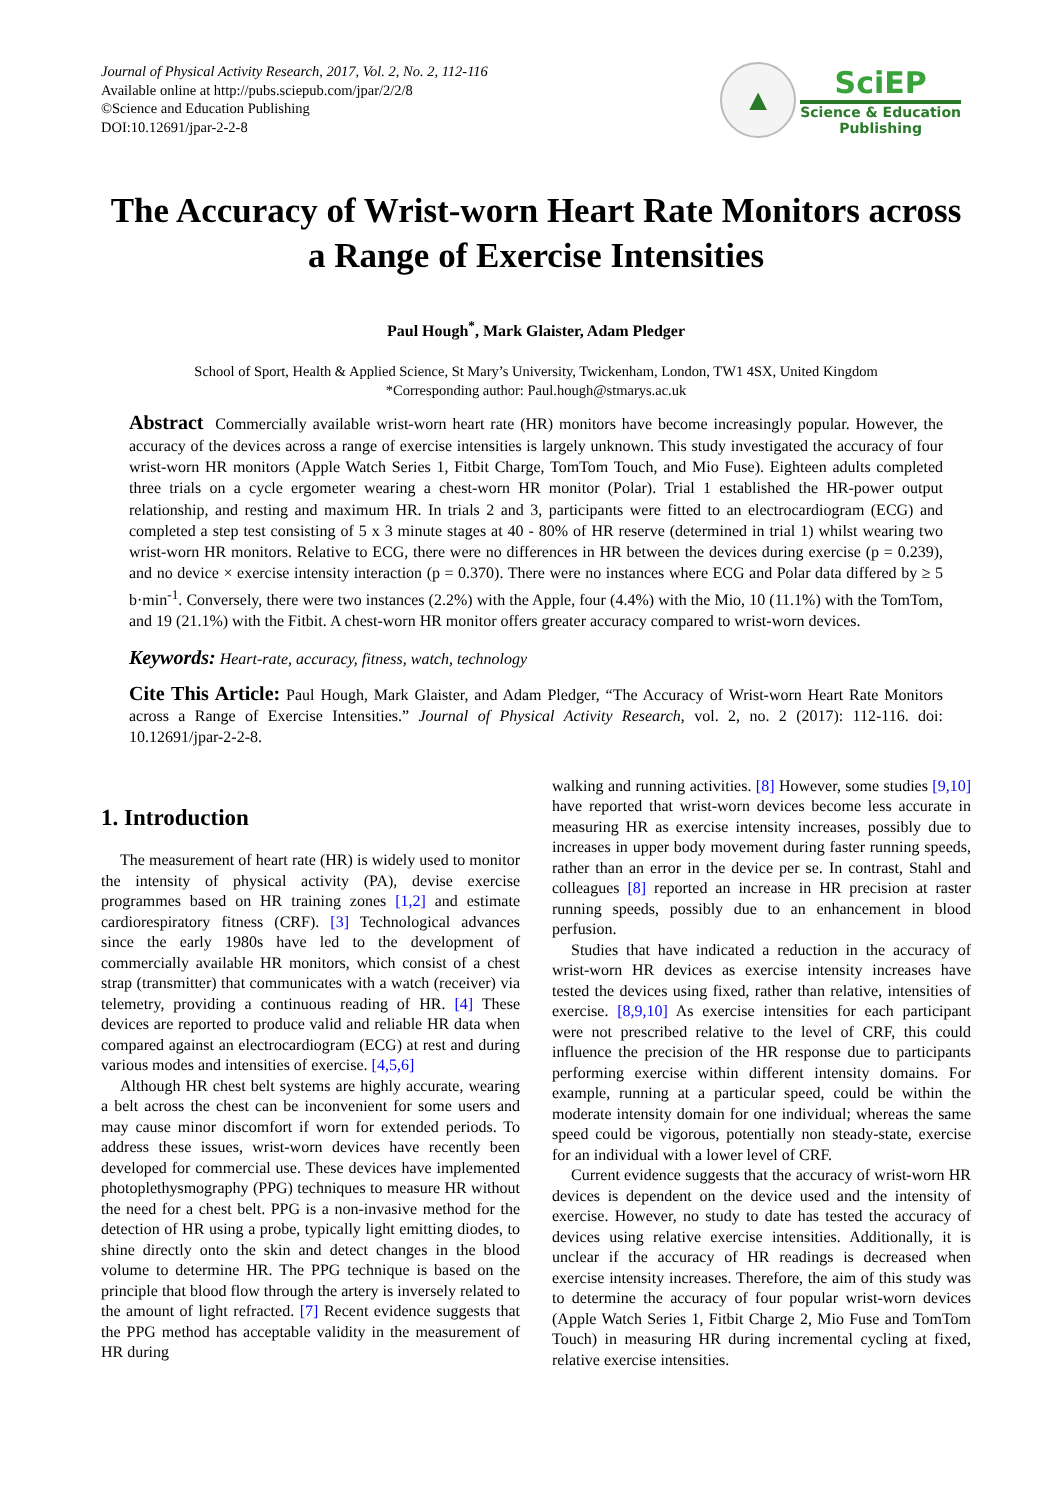Journal of Physical Activity Research, 2017, Vol. 2, No. 2, 112-116
Available online at http://pubs.sciepub.com/jpar/2/2/8
©Science and Education Publishing
DOI:10.12691/jpar-2-2-8
▲
SciEP
Science & Education
Publishing
The Accuracy of Wrist-worn Heart Rate Monitors across a Range of Exercise Intensities
Paul Hough<sup>*</sup>, Mark Glaister, Adam Pledger
School of Sport, Health & Applied Science, St Mary’s University, Twickenham, London, TW1 4SX, United Kingdom
*Corresponding author: Paul.hough@stmarys.ac.uk
Abstract Commercially available wrist-worn heart rate (HR) monitors have become increasingly popular. However, the accuracy of the devices across a range of exercise intensities is largely unknown. This study investigated the accuracy of four wrist-worn HR monitors (Apple Watch Series 1, Fitbit Charge, TomTom Touch, and Mio Fuse). Eighteen adults completed three trials on a cycle ergometer wearing a chest-worn HR monitor (Polar). Trial 1 established the HR-power output relationship, and resting and maximum HR. In trials 2 and 3, participants were fitted to an electrocardiogram (ECG) and completed a step test consisting of 5 x 3 minute stages at 40 - 80% of HR reserve (determined in trial 1) whilst wearing two wrist-worn HR monitors. Relative to ECG, there were no differences in HR between the devices during exercise (p = 0.239), and no device × exercise intensity interaction (p = 0.370). There were no instances where ECG and Polar data differed by ≥ 5 b·min<sup>-1</sup>. Conversely, there were two instances (2.2%) with the Apple, four (4.4%) with the Mio, 10 (11.1%) with the TomTom, and 19 (21.1%) with the Fitbit. A chest-worn HR monitor offers greater accuracy compared to wrist-worn devices.
Keywords: Heart-rate, accuracy, fitness, watch, technology
Cite This Article: Paul Hough, Mark Glaister, and Adam Pledger, “The Accuracy of Wrist-worn Heart Rate Monitors across a Range of Exercise Intensities.” Journal of Physical Activity Research, vol. 2, no. 2 (2017): 112-116. doi: 10.12691/jpar-2-2-8.
1. Introduction
The measurement of heart rate (HR) is widely used to monitor the intensity of physical activity (PA), devise exercise programmes based on HR training zones [1,2] and estimate cardiorespiratory fitness (CRF). [3] Technological advances since the early 1980s have led to the development of commercially available HR monitors, which consist of a chest strap (transmitter) that communicates with a watch (receiver) via telemetry, providing a continuous reading of HR. [4] These devices are reported to produce valid and reliable HR data when compared against an electrocardiogram (ECG) at rest and during various modes and intensities of exercise. [4,5,6]
Although HR chest belt systems are highly accurate, wearing a belt across the chest can be inconvenient for some users and may cause minor discomfort if worn for extended periods. To address these issues, wrist-worn devices have recently been developed for commercial use. These devices have implemented photoplethysmography (PPG) techniques to measure HR without the need for a chest belt. PPG is a non-invasive method for the detection of HR using a probe, typically light emitting diodes, to shine directly onto the skin and detect changes in the blood volume to determine HR. The PPG technique is based on the principle that blood flow through the artery is inversely related to the amount of light refracted. [7] Recent evidence suggests that the PPG method has acceptable validity in the measurement of HR during
walking and running activities. [8] However, some studies [9,10] have reported that wrist-worn devices become less accurate in measuring HR as exercise intensity increases, possibly due to increases in upper body movement during faster running speeds, rather than an error in the device per se. In contrast, Stahl and colleagues [8] reported an increase in HR precision at raster running speeds, possibly due to an enhancement in blood perfusion.
Studies that have indicated a reduction in the accuracy of wrist-worn HR devices as exercise intensity increases have tested the devices using fixed, rather than relative, intensities of exercise. [8,9,10] As exercise intensities for each participant were not prescribed relative to the level of CRF, this could influence the precision of the HR response due to participants performing exercise within different intensity domains. For example, running at a particular speed, could be within the moderate intensity domain for one individual; whereas the same speed could be vigorous, potentially non steady-state, exercise for an individual with a lower level of CRF.
Current evidence suggests that the accuracy of wrist-worn HR devices is dependent on the device used and the intensity of exercise. However, no study to date has tested the accuracy of devices using relative exercise intensities. Additionally, it is unclear if the accuracy of HR readings is decreased when exercise intensity increases. Therefore, the aim of this study was to determine the accuracy of four popular wrist-worn devices (Apple Watch Series 1, Fitbit Charge 2, Mio Fuse and TomTom Touch) in measuring HR during incremental cycling at fixed, relative exercise intensities.